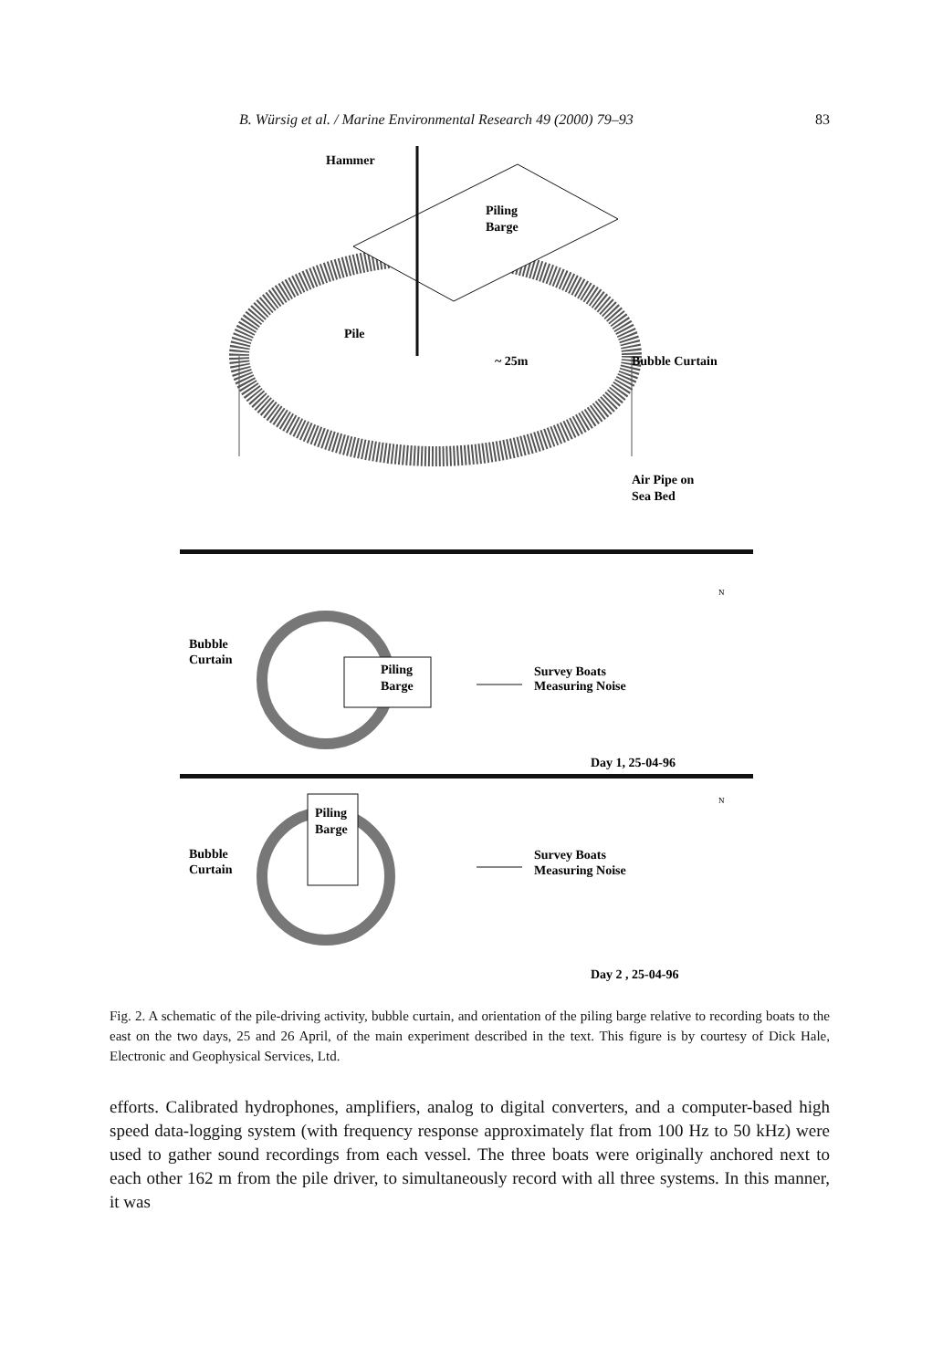B. Würsig et al. / Marine Environmental Research 49 (2000) 79–93 83
Hammer
Piling
Barge
Pile
~ 25m
Bubble Curtain
Air Pipe on
Sea Bed
Bubble
Curtain
Piling
Barge
Survey Boats
Measuring Noise
N
Day 1, 25-04-96
Piling
Barge
Bubble
Curtain
Survey Boats
Measuring Noise
N
Day 2 , 25-04-96
Fig. 2. A schematic of the pile-driving activity, bubble curtain, and orientation of the piling barge relative to recording boats to the east on the two days, 25 and 26 April, of the main experiment described in the text. This figure is by courtesy of Dick Hale, Electronic and Geophysical Services, Ltd.
efforts. Calibrated hydrophones, amplifiers, analog to digital converters, and a computer-based high speed data-logging system (with frequency response approximately flat from 100 Hz to 50 kHz) were used to gather sound recordings from each vessel. The three boats were originally anchored next to each other 162 m from the pile driver, to simultaneously record with all three systems. In this manner, it was